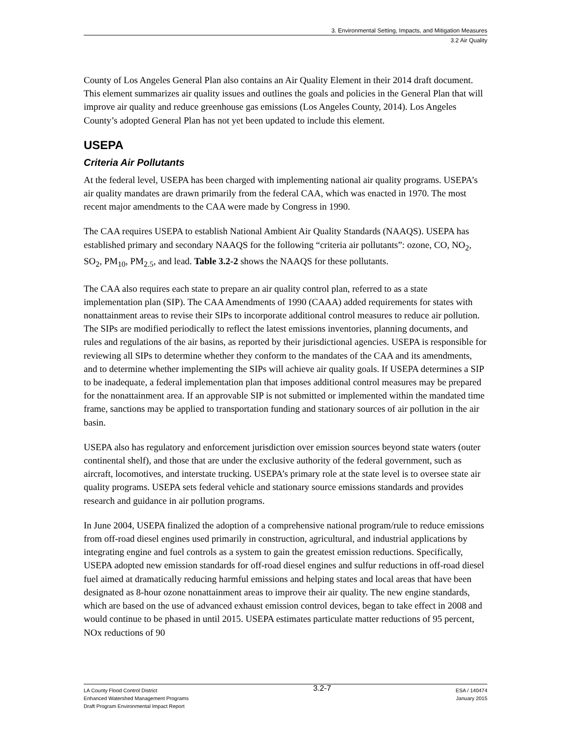3. Environmental Setting, Impacts, and Mitigation Measures
3.2 Air Quality
County of Los Angeles General Plan also contains an Air Quality Element in their 2014 draft document. This element summarizes air quality issues and outlines the goals and policies in the General Plan that will improve air quality and reduce greenhouse gas emissions (Los Angeles County, 2014). Los Angeles County’s adopted General Plan has not yet been updated to include this element.
USEPA
Criteria Air Pollutants
At the federal level, USEPA has been charged with implementing national air quality programs. USEPA’s air quality mandates are drawn primarily from the federal CAA, which was enacted in 1970. The most recent major amendments to the CAA were made by Congress in 1990.
The CAA requires USEPA to establish National Ambient Air Quality Standards (NAAQS). USEPA has established primary and secondary NAAQS for the following “criteria air pollutants”: ozone, CO, NO<sub>2</sub>, SO<sub>2</sub>, PM<sub>10</sub>, PM<sub>2.5</sub>, and lead. Table 3.2-2 shows the NAAQS for these pollutants.
The CAA also requires each state to prepare an air quality control plan, referred to as a state implementation plan (SIP). The CAA Amendments of 1990 (CAAA) added requirements for states with nonattainment areas to revise their SIPs to incorporate additional control measures to reduce air pollution. The SIPs are modified periodically to reflect the latest emissions inventories, planning documents, and rules and regulations of the air basins, as reported by their jurisdictional agencies. USEPA is responsible for reviewing all SIPs to determine whether they conform to the mandates of the CAA and its amendments, and to determine whether implementing the SIPs will achieve air quality goals. If USEPA determines a SIP to be inadequate, a federal implementation plan that imposes additional control measures may be prepared for the nonattainment area. If an approvable SIP is not submitted or implemented within the mandated time frame, sanctions may be applied to transportation funding and stationary sources of air pollution in the air basin.
USEPA also has regulatory and enforcement jurisdiction over emission sources beyond state waters (outer continental shelf), and those that are under the exclusive authority of the federal government, such as aircraft, locomotives, and interstate trucking. USEPA’s primary role at the state level is to oversee state air quality programs. USEPA sets federal vehicle and stationary source emissions standards and provides research and guidance in air pollution programs.
In June 2004, USEPA finalized the adoption of a comprehensive national program/rule to reduce emissions from off-road diesel engines used primarily in construction, agricultural, and industrial applications by integrating engine and fuel controls as a system to gain the greatest emission reductions. Specifically, USEPA adopted new emission standards for off-road diesel engines and sulfur reductions in off-road diesel fuel aimed at dramatically reducing harmful emissions and helping states and local areas that have been designated as 8-hour ozone nonattainment areas to improve their air quality. The new engine standards, which are based on the use of advanced exhaust emission control devices, began to take effect in 2008 and would continue to be phased in until 2015. USEPA estimates particulate matter reductions of 95 percent, NOx reductions of 90
LA County Flood Control District
Enhanced Watershed Management Programs
Draft Program Environmental Impact Report
3.2-7
ESA / 140474
January 2015